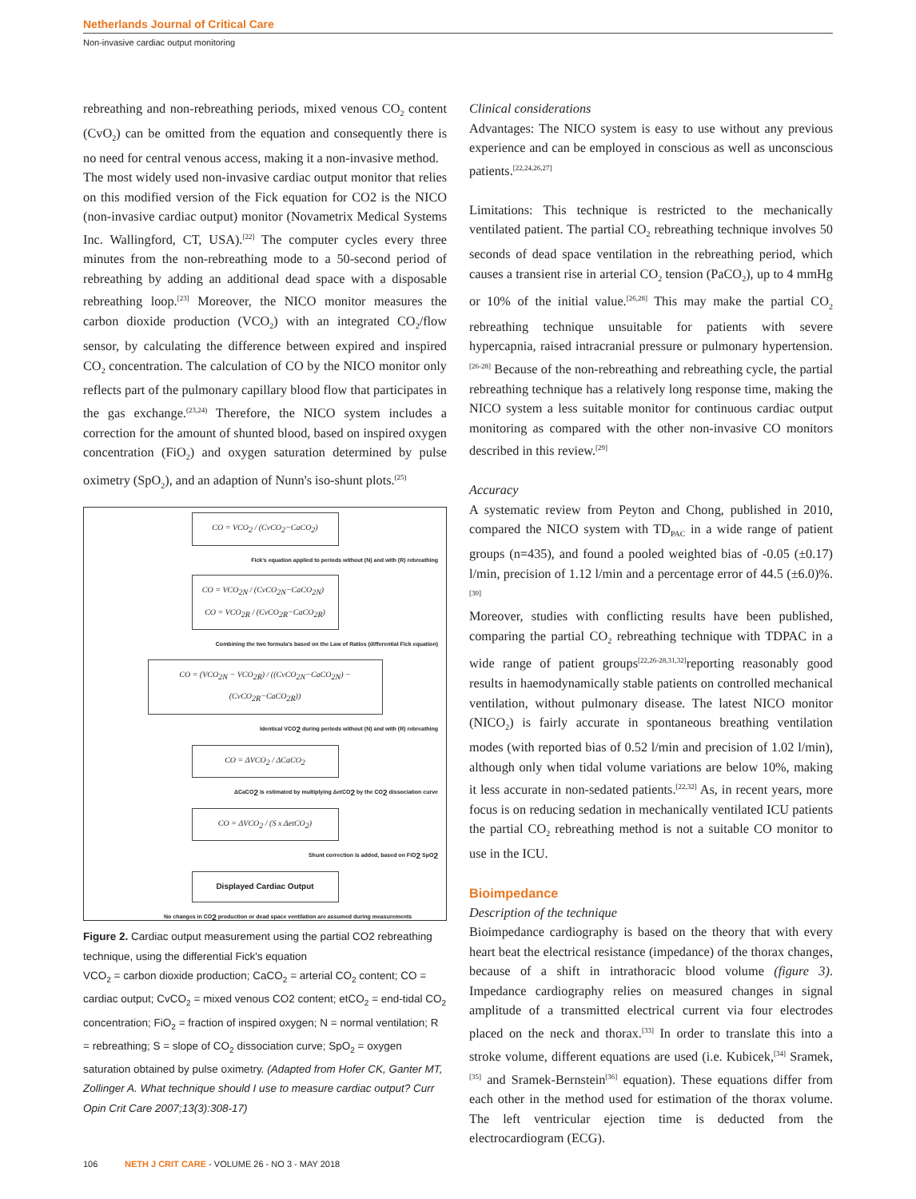Netherlands Journal of Critical Care
Non-invasive cardiac output monitoring
rebreathing and non-rebreathing periods, mixed venous CO<sub>2</sub> content (CvO<sub>2</sub>) can be omitted from the equation and consequently there is no need for central venous access, making it a non-invasive method.
The most widely used non-invasive cardiac output monitor that relies on this modified version of the Fick equation for CO2 is the NICO (non-invasive cardiac output) monitor (Novametrix Medical Systems Inc. Wallingford, CT, USA).<sup>[22]</sup> The computer cycles every three minutes from the non-rebreathing mode to a 50-second period of rebreathing by adding an additional dead space with a disposable rebreathing loop.<sup>[23]</sup> Moreover, the NICO monitor measures the carbon dioxide production (VCO<sub>2</sub>) with an integrated CO<sub>2</sub>/flow sensor, by calculating the difference between expired and inspired CO<sub>2</sub> concentration. The calculation of CO by the NICO monitor only reflects part of the pulmonary capillary blood flow that participates in the gas exchange.<sup>(23,24)</sup> Therefore, the NICO system includes a correction for the amount of shunted blood, based on inspired oxygen concentration (FiO<sub>2</sub>) and oxygen saturation determined by pulse oximetry (SpO<sub>2</sub>), and an adaption of Nunn's iso-shunt plots.<sup>(25)</sup>
CO = VCO<sub>2</sub> / (CvCO<sub>2</sub>−CaCO<sub>2</sub>)
Fick's equation applied to periods without (N) and with (R) rebreathing
CO = VCO<sub>2N</sub> / (CvCO<sub>2N</sub>−CaCO<sub>2N</sub>) CO = VCO<sub>2R</sub> / (CvCO<sub>2R</sub>−CaCO<sub>2R</sub>)
Combining the two formula's based on the Law of Ratios (differential Fick equation)
CO = (VCO<sub>2N</sub> − VCO<sub>2R</sub>) / ((CvCO<sub>2N</sub>−CaCO<sub>2N</sub>) − (CvCO<sub>2R</sub>−CaCO<sub>2R</sub>))
Identical VCO<sub>2</sub> during periods without (N) and with (R) rebreathing
CO = ΔVCO<sub>2</sub> / ΔCaCO<sub>2</sub>
ΔCaCO<sub>2</sub> is estimated by multiplying ΔetCO<sub>2</sub> by the CO<sub>2</sub> dissociation curve
CO = ΔVCO<sub>2</sub> / (S x ΔetCO<sub>2</sub>)
Shunt correction is added, based on FiO<sub>2</sub> SpO<sub>2</sub>
Displayed Cardiac Output
No changes in CO<sub>2</sub> production or dead space ventilation are assumed during measurements
Figure 2. Cardiac output measurement using the partial CO2 rebreathing technique, using the differential Fick's equation
VCO<sub>2</sub> = carbon dioxide production; CaCO<sub>2</sub> = arterial CO<sub>2</sub> content; CO = cardiac output; CvCO<sub>2</sub> = mixed venous CO2 content; etCO<sub>2</sub> = end-tidal CO<sub>2</sub> concentration; FiO<sub>2</sub> = fraction of inspired oxygen; N = normal ventilation; R = rebreathing; S = slope of CO<sub>2</sub> dissociation curve; SpO<sub>2</sub> = oxygen saturation obtained by pulse oximetry. (Adapted from Hofer CK, Ganter MT, Zollinger A. What technique should I use to measure cardiac output? Curr Opin Crit Care 2007;13(3):308-17)
Clinical considerations
Advantages: The NICO system is easy to use without any previous experience and can be employed in conscious as well as unconscious patients.<sup>[22,24,26,27]</sup>
Limitations: This technique is restricted to the mechanically ventilated patient. The partial CO<sub>2</sub> rebreathing technique involves 50 seconds of dead space ventilation in the rebreathing period, which causes a transient rise in arterial CO<sub>2</sub> tension (PaCO<sub>2</sub>), up to 4 mmHg or 10% of the initial value.<sup>[26,28]</sup> This may make the partial CO<sub>2</sub> rebreathing technique unsuitable for patients with severe hypercapnia, raised intracranial pressure or pulmonary hypertension.<sup>[26-28]</sup> Because of the non-rebreathing and rebreathing cycle, the partial rebreathing technique has a relatively long response time, making the NICO system a less suitable monitor for continuous cardiac output monitoring as compared with the other non-invasive CO monitors described in this review.<sup>[29]</sup>
Accuracy
A systematic review from Peyton and Chong, published in 2010, compared the NICO system with TD<sub>PAC</sub> in a wide range of patient groups (n=435), and found a pooled weighted bias of -0.05 (±0.17) l/min, precision of 1.12 l/min and a percentage error of 44.5 (±6.0)%.<sup>[30]</sup>
Moreover, studies with conflicting results have been published, comparing the partial CO<sub>2</sub> rebreathing technique with TDPAC in a wide range of patient groups<sup>[22,26-28,31,32]</sup>reporting reasonably good results in haemodynamically stable patients on controlled mechanical ventilation, without pulmonary disease. The latest NICO monitor (NICO<sub>2</sub>) is fairly accurate in spontaneous breathing ventilation modes (with reported bias of 0.52 l/min and precision of 1.02 l/min), although only when tidal volume variations are below 10%, making it less accurate in non-sedated patients.<sup>[22,32]</sup> As, in recent years, more focus is on reducing sedation in mechanically ventilated ICU patients the partial CO<sub>2</sub> rebreathing method is not a suitable CO monitor to use in the ICU.
Bioimpedance
Description of the technique
Bioimpedance cardiography is based on the theory that with every heart beat the electrical resistance (impedance) of the thorax changes, because of a shift in intrathoracic blood volume (figure 3). Impedance cardiography relies on measured changes in signal amplitude of a transmitted electrical current via four electrodes placed on the neck and thorax.<sup>[33]</sup> In order to translate this into a stroke volume, different equations are used (i.e. Kubicek,<sup>[34]</sup> Sramek,<sup>[35]</sup> and Sramek-Bernstein<sup>[36]</sup> equation). These equations differ from each other in the method used for estimation of the thorax volume. The left ventricular ejection time is deducted from the electrocardiogram (ECG).
106 NETH J CRIT CARE - VOLUME 26 - NO 3 - MAY 2018